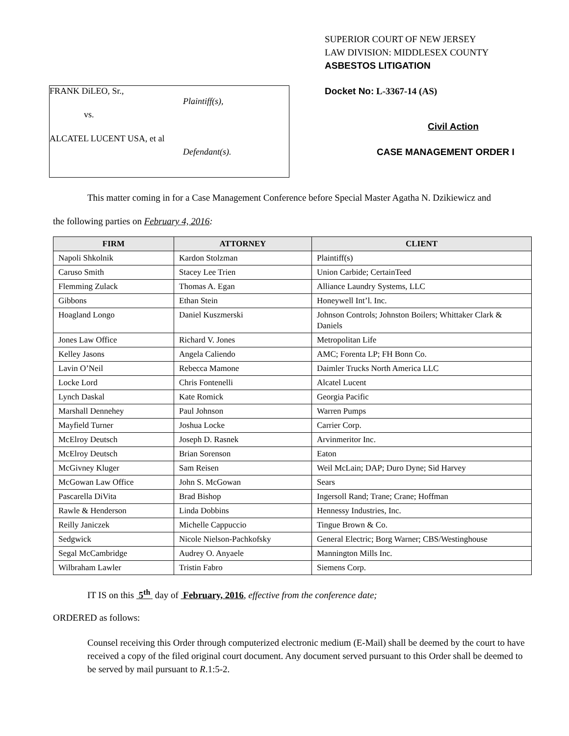FRANK DiLEO, Sr.,
Plaintiff(s),
vs.
ALCATEL LUCENT USA, et al
Defendant(s).
SUPERIOR COURT OF NEW JERSEY
LAW DIVISION: MIDDLESEX COUNTY
ASBESTOS LITIGATION
Docket No: L-3367-14 (AS)
Civil Action
CASE MANAGEMENT ORDER I
This matter coming in for a Case Management Conference before Special Master Agatha N. Dzikiewicz and
the following parties on February 4, 2016:
| FIRM | ATTORNEY | CLIENT |
| --- | --- | --- |
| Napoli Shkolnik | Kardon Stolzman | Plaintiff(s) |
| Caruso Smith | Stacey Lee Trien | Union Carbide; CertainTeed |
| Flemming Zulack | Thomas A. Egan | Alliance Laundry Systems, LLC |
| Gibbons | Ethan Stein | Honeywell Int’l. Inc. |
| Hoagland Longo | Daniel Kuszmerski | Johnson Controls; Johnston Boilers; Whittaker Clark & Daniels |
| Jones Law Office | Richard V. Jones | Metropolitan Life |
| Kelley Jasons | Angela Caliendo | AMC; Forenta LP; FH Bonn Co. |
| Lavin O’Neil | Rebecca Mamone | Daimler Trucks North America LLC |
| Locke Lord | Chris Fontenelli | Alcatel Lucent |
| Lynch Daskal | Kate Romick | Georgia Pacific |
| Marshall Dennehey | Paul Johnson | Warren Pumps |
| Mayfield Turner | Joshua Locke | Carrier Corp. |
| McElroy Deutsch | Joseph D. Rasnek | Arvinmeritor Inc. |
| McElroy Deutsch | Brian Sorenson | Eaton |
| McGivney Kluger | Sam Reisen | Weil McLain; DAP; Duro Dyne; Sid Harvey |
| McGowan Law Office | John S. McGowan | Sears |
| Pascarella DiVita | Brad Bishop | Ingersoll Rand; Trane; Crane; Hoffman |
| Rawle & Henderson | Linda Dobbins | Hennessy Industries, Inc. |
| Reilly Janiczek | Michelle Cappuccio | Tingue Brown & Co. |
| Sedgwick | Nicole Nielson-Pachkofsky | General Electric; Borg Warner; CBS/Westinghouse |
| Segal McCambridge | Audrey O. Anyaele | Mannington Mills Inc. |
| Wilbraham Lawler | Tristin Fabro | Siemens Corp. |
IT IS on this 5<sup>th</sup> day of February, 2016, effective from the conference date;
ORDERED as follows:
Counsel receiving this Order through computerized electronic medium (E-Mail) shall be deemed by the court to have received a copy of the filed original court document. Any document served pursuant to this Order shall be deemed to be served by mail pursuant to R.1:5-2.